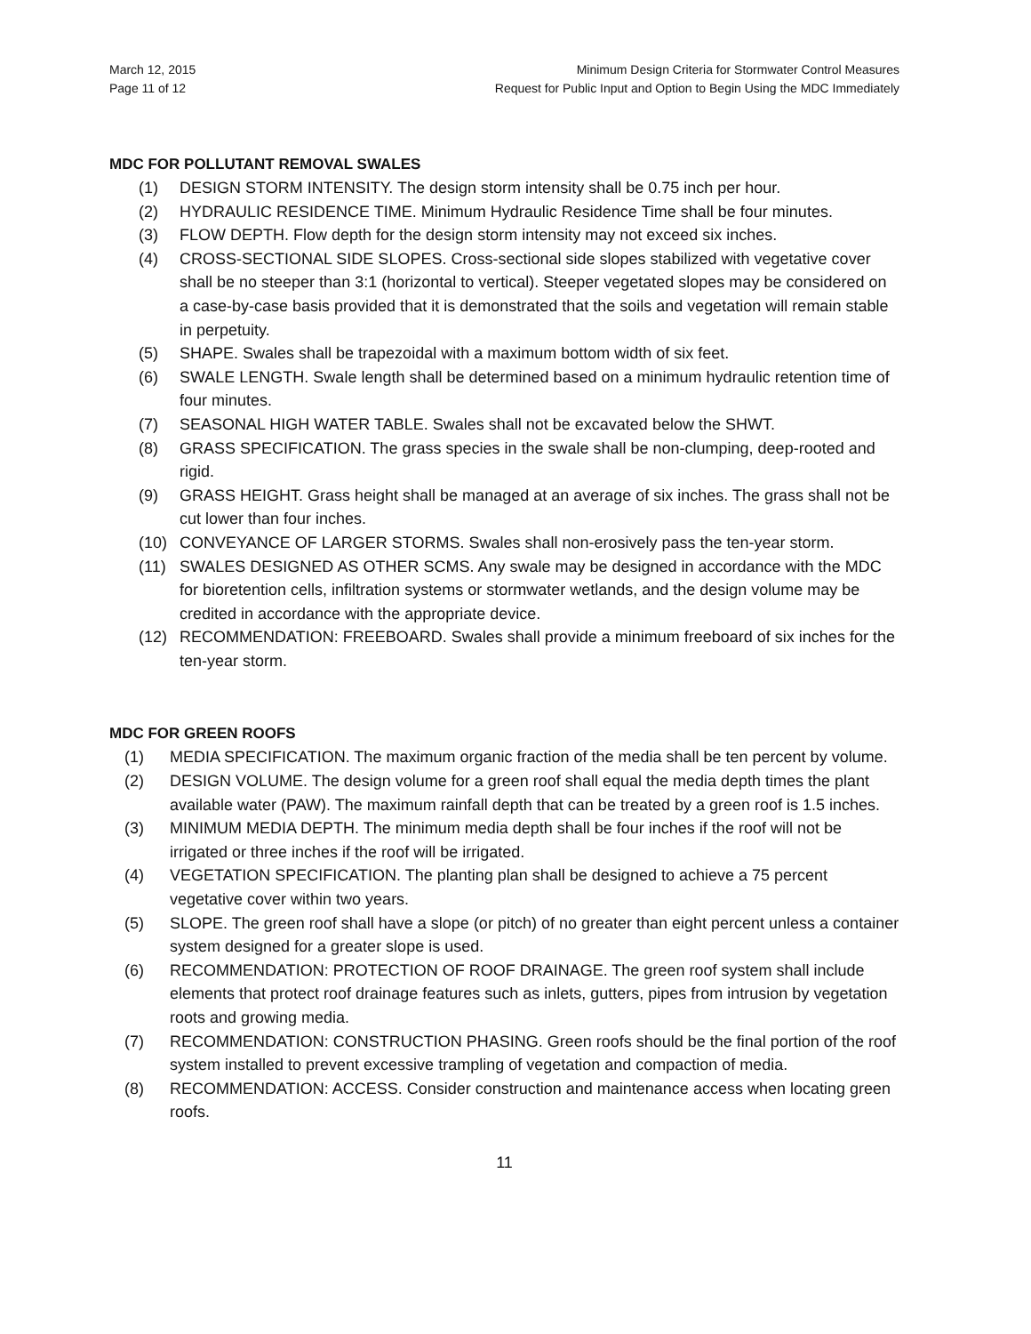March 12, 2015
Page 11 of 12
Minimum Design Criteria for Stormwater Control Measures
Request for Public Input and Option to Begin Using the MDC Immediately
MDC FOR POLLUTANT REMOVAL SWALES
(1) DESIGN STORM INTENSITY. The design storm intensity shall be 0.75 inch per hour.
(2) HYDRAULIC RESIDENCE TIME. Minimum Hydraulic Residence Time shall be four minutes.
(3) FLOW DEPTH. Flow depth for the design storm intensity may not exceed six inches.
(4) CROSS-SECTIONAL SIDE SLOPES. Cross-sectional side slopes stabilized with vegetative cover shall be no steeper than 3:1 (horizontal to vertical). Steeper vegetated slopes may be considered on a case-by-case basis provided that it is demonstrated that the soils and vegetation will remain stable in perpetuity.
(5) SHAPE. Swales shall be trapezoidal with a maximum bottom width of six feet.
(6) SWALE LENGTH. Swale length shall be determined based on a minimum hydraulic retention time of four minutes.
(7) SEASONAL HIGH WATER TABLE. Swales shall not be excavated below the SHWT.
(8) GRASS SPECIFICATION. The grass species in the swale shall be non-clumping, deep-rooted and rigid.
(9) GRASS HEIGHT. Grass height shall be managed at an average of six inches. The grass shall not be cut lower than four inches.
(10) CONVEYANCE OF LARGER STORMS. Swales shall non-erosively pass the ten-year storm.
(11) SWALES DESIGNED AS OTHER SCMS. Any swale may be designed in accordance with the MDC for bioretention cells, infiltration systems or stormwater wetlands, and the design volume may be credited in accordance with the appropriate device.
(12) RECOMMENDATION: FREEBOARD. Swales shall provide a minimum freeboard of six inches for the ten-year storm.
MDC FOR GREEN ROOFS
(1) MEDIA SPECIFICATION. The maximum organic fraction of the media shall be ten percent by volume.
(2) DESIGN VOLUME. The design volume for a green roof shall equal the media depth times the plant available water (PAW). The maximum rainfall depth that can be treated by a green roof is 1.5 inches.
(3) MINIMUM MEDIA DEPTH. The minimum media depth shall be four inches if the roof will not be irrigated or three inches if the roof will be irrigated.
(4) VEGETATION SPECIFICATION. The planting plan shall be designed to achieve a 75 percent vegetative cover within two years.
(5) SLOPE. The green roof shall have a slope (or pitch) of no greater than eight percent unless a container system designed for a greater slope is used.
(6) RECOMMENDATION: PROTECTION OF ROOF DRAINAGE. The green roof system shall include elements that protect roof drainage features such as inlets, gutters, pipes from intrusion by vegetation roots and growing media.
(7) RECOMMENDATION: CONSTRUCTION PHASING. Green roofs should be the final portion of the roof system installed to prevent excessive trampling of vegetation and compaction of media.
(8) RECOMMENDATION: ACCESS. Consider construction and maintenance access when locating green roofs.
11